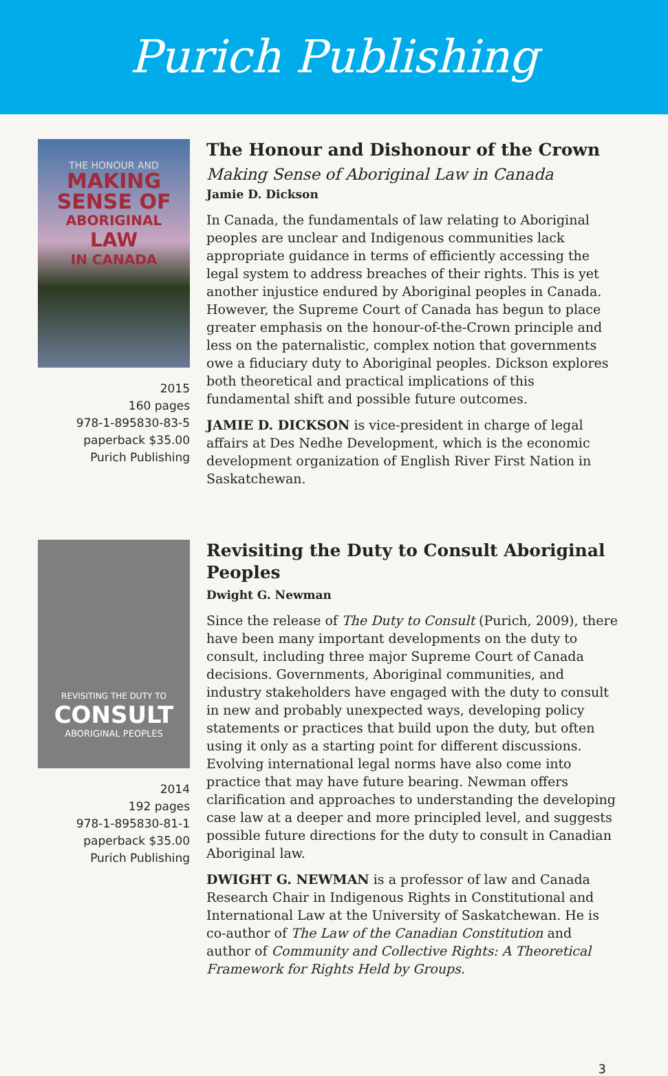Purich Publishing
THE HONOUR AND
MAKING
SENSE OF
ABORIGINAL
LAW
IN CANADA
2015
160 pages
978-1-895830-83-5
paperback $35.00
Purich Publishing
The Honour and Dishonour of the Crown
Making Sense of Aboriginal Law in Canada
Jamie D. Dickson
In Canada, the fundamentals of law relating to Aboriginal peoples are unclear and Indigenous communities lack appropriate guidance in terms of efficiently accessing the legal system to address breaches of their rights. This is yet another injustice endured by Aboriginal peoples in Canada. However, the Supreme Court of Canada has begun to place greater emphasis on the honour-of-the-Crown principle and less on the paternalistic, complex notion that governments owe a fiduciary duty to Aboriginal peoples. Dickson explores both theoretical and practical implications of this fundamental shift and possible future outcomes.
JAMIE D. DICKSON is vice-president in charge of legal affairs at Des Nedhe Development, which is the economic development organization of English River First Nation in Saskatchewan.
REVISITING THE DUTY TO
CONSULT
ABORIGINAL PEOPLES
2014
192 pages
978-1-895830-81-1
paperback $35.00
Purich Publishing
Revisiting the Duty to Consult Aboriginal Peoples
Dwight G. Newman
Since the release of The Duty to Consult (Purich, 2009), there have been many important developments on the duty to consult, including three major Supreme Court of Canada decisions. Governments, Aboriginal communities, and industry stakeholders have engaged with the duty to consult in new and probably unexpected ways, developing policy statements or practices that build upon the duty, but often using it only as a starting point for different discussions. Evolving international legal norms have also come into practice that may have future bearing. Newman offers clarification and approaches to understanding the developing case law at a deeper and more principled level, and suggests possible future directions for the duty to consult in Canadian Aboriginal law.
DWIGHT G. NEWMAN is a professor of law and Canada Research Chair in Indigenous Rights in Constitutional and International Law at the University of Saskatchewan. He is co-author of The Law of the Canadian Constitution and author of Community and Collective Rights: A Theoretical Framework for Rights Held by Groups.
3